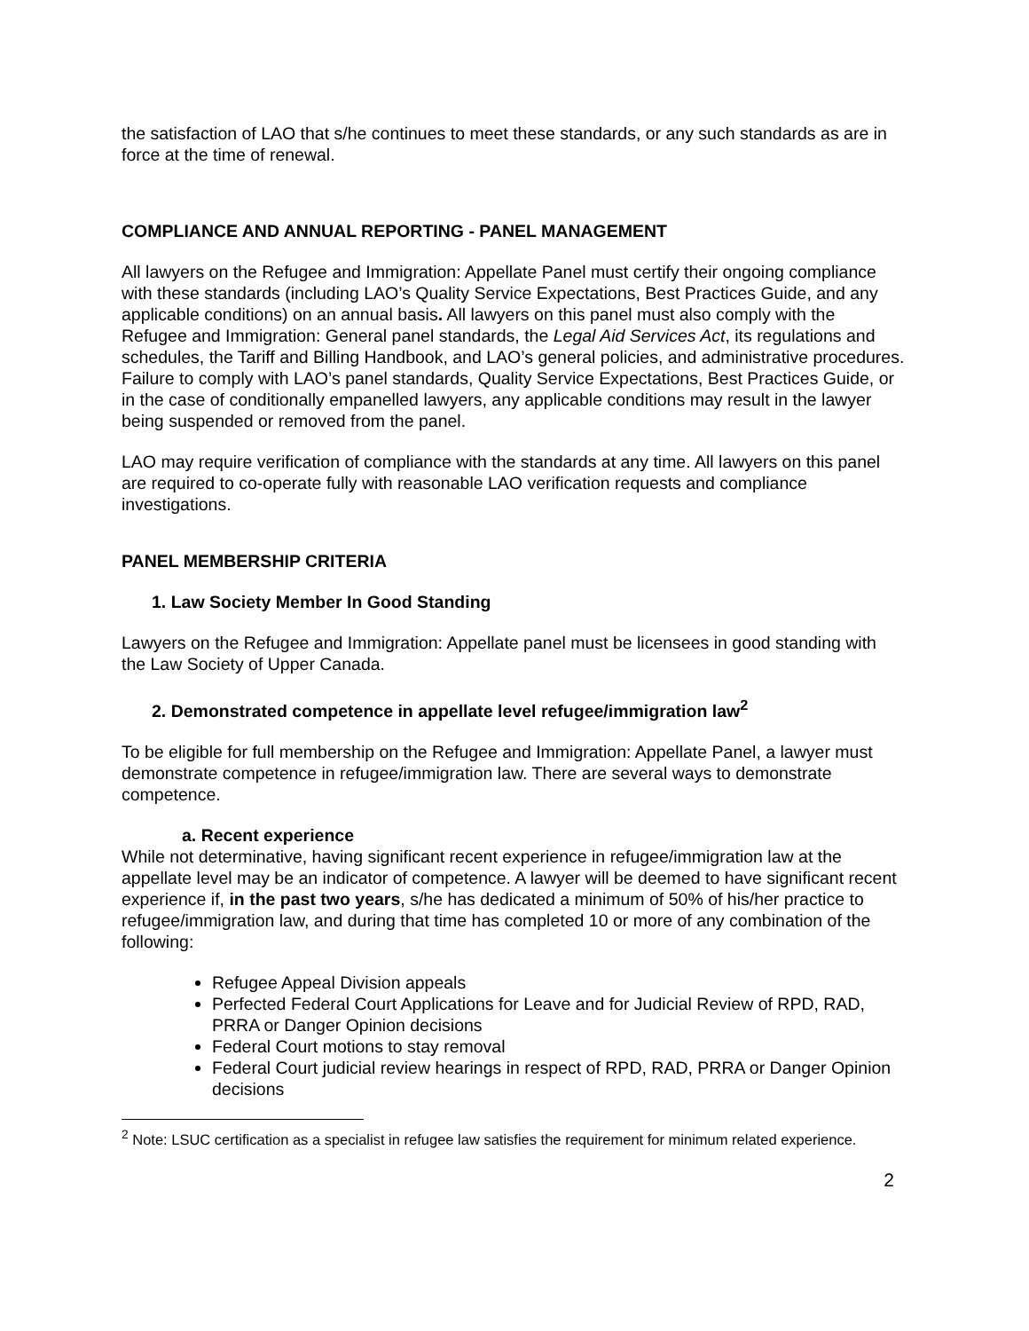the satisfaction of LAO that s/he continues to meet these standards, or any such standards as are in force at the time of renewal.
COMPLIANCE AND ANNUAL REPORTING - PANEL MANAGEMENT
All lawyers on the Refugee and Immigration: Appellate Panel must certify their ongoing compliance with these standards (including LAO’s Quality Service Expectations, Best Practices Guide, and any applicable conditions) on an annual basis. All lawyers on this panel must also comply with the Refugee and Immigration: General panel standards, the Legal Aid Services Act, its regulations and schedules, the Tariff and Billing Handbook, and LAO’s general policies, and administrative procedures. Failure to comply with LAO’s panel standards, Quality Service Expectations, Best Practices Guide, or in the case of conditionally empanelled lawyers, any applicable conditions may result in the lawyer being suspended or removed from the panel.
LAO may require verification of compliance with the standards at any time. All lawyers on this panel are required to co-operate fully with reasonable LAO verification requests and compliance investigations.
PANEL MEMBERSHIP CRITERIA
1. Law Society Member In Good Standing
Lawyers on the Refugee and Immigration: Appellate panel must be licensees in good standing with the Law Society of Upper Canada.
2. Demonstrated competence in appellate level refugee/immigration law<sup>2</sup>
To be eligible for full membership on the Refugee and Immigration: Appellate Panel, a lawyer must demonstrate competence in refugee/immigration law. There are several ways to demonstrate competence.
a. Recent experience
While not determinative, having significant recent experience in refugee/immigration law at the appellate level may be an indicator of competence. A lawyer will be deemed to have significant recent experience if, in the past two years, s/he has dedicated a minimum of 50% of his/her practice to refugee/immigration law, and during that time has completed 10 or more of any combination of the following:
Refugee Appeal Division appeals
Perfected Federal Court Applications for Leave and for Judicial Review of RPD, RAD, PRRA or Danger Opinion decisions
Federal Court motions to stay removal
Federal Court judicial review hearings in respect of RPD, RAD, PRRA or Danger Opinion decisions
<sup>2</sup> Note: LSUC certification as a specialist in refugee law satisfies the requirement for minimum related experience.
2